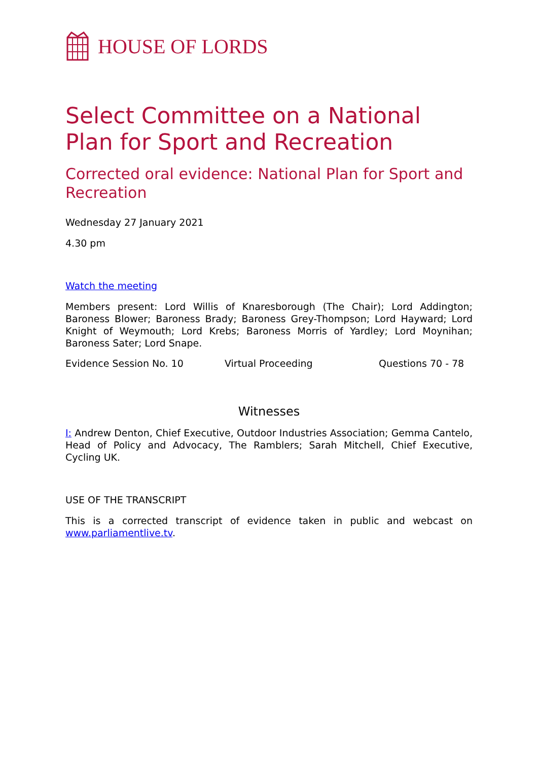HOUSE OF LORDS
Select Committee on a National Plan for Sport and Recreation
Corrected oral evidence: National Plan for Sport and Recreation
Wednesday 27 January 2021
4.30 pm
Watch the meeting
Members present: Lord Willis of Knaresborough (The Chair); Lord Addington; Baroness Blower; Baroness Brady; Baroness Grey-Thompson; Lord Hayward; Lord Knight of Weymouth; Lord Krebs; Baroness Morris of Yardley; Lord Moynihan; Baroness Sater; Lord Snape.
Evidence Session No. 10 Virtual Proceeding Questions 70 - 78
Witnesses
I: Andrew Denton, Chief Executive, Outdoor Industries Association; Gemma Cantelo, Head of Policy and Advocacy, The Ramblers; Sarah Mitchell, Chief Executive, Cycling UK.
USE OF THE TRANSCRIPT
This is a corrected transcript of evidence taken in public and webcast on www.parliamentlive.tv.